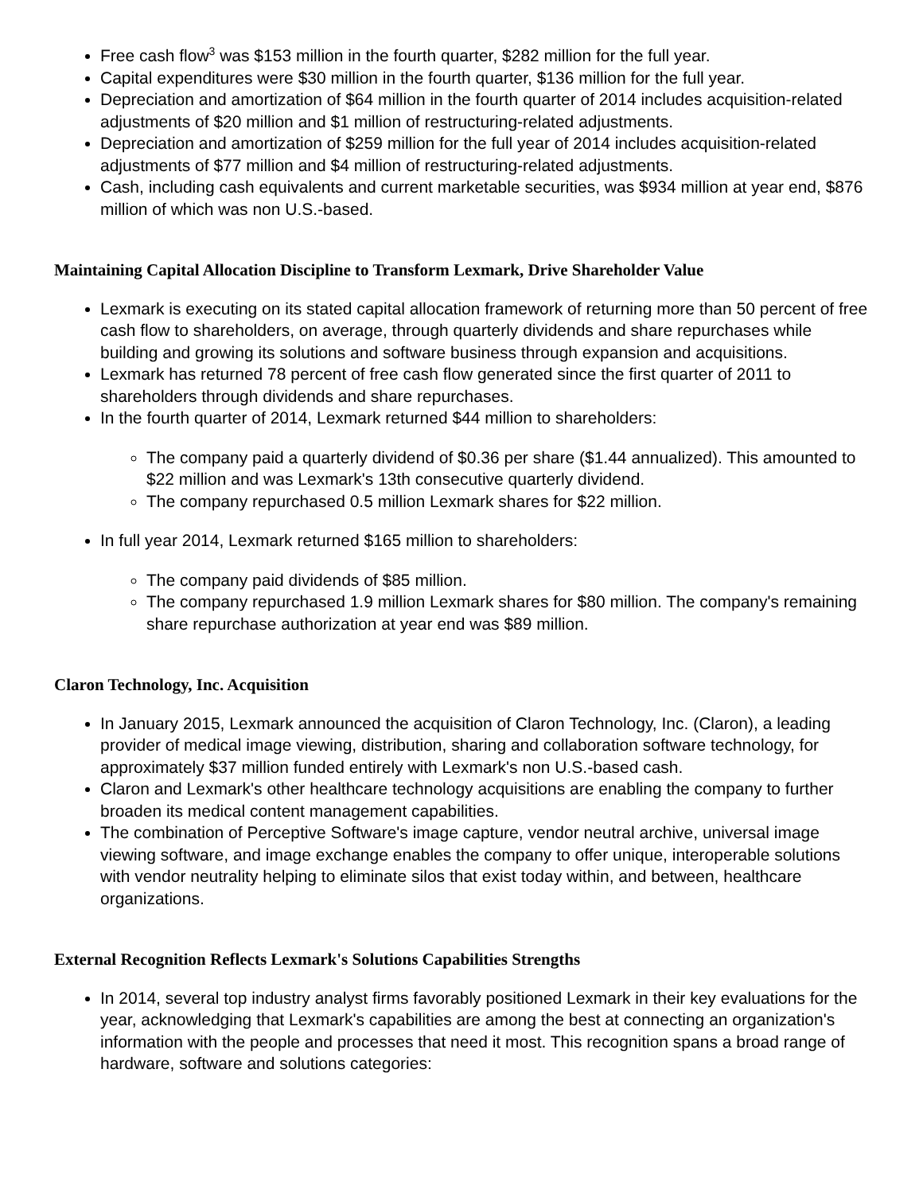Free cash flow<sup>3</sup> was $153 million in the fourth quarter, $282 million for the full year.
Capital expenditures were $30 million in the fourth quarter, $136 million for the full year.
Depreciation and amortization of $64 million in the fourth quarter of 2014 includes acquisition-related adjustments of $20 million and $1 million of restructuring-related adjustments.
Depreciation and amortization of $259 million for the full year of 2014 includes acquisition-related adjustments of $77 million and $4 million of restructuring-related adjustments.
Cash, including cash equivalents and current marketable securities, was $934 million at year end, $876 million of which was non U.S.-based.
Maintaining Capital Allocation Discipline to Transform Lexmark, Drive Shareholder Value
Lexmark is executing on its stated capital allocation framework of returning more than 50 percent of free cash flow to shareholders, on average, through quarterly dividends and share repurchases while building and growing its solutions and software business through expansion and acquisitions.
Lexmark has returned 78 percent of free cash flow generated since the first quarter of 2011 to shareholders through dividends and share repurchases.
In the fourth quarter of 2014, Lexmark returned $44 million to shareholders:
The company paid a quarterly dividend of $0.36 per share ($1.44 annualized). This amounted to $22 million and was Lexmark's 13th consecutive quarterly dividend.
The company repurchased 0.5 million Lexmark shares for $22 million.
In full year 2014, Lexmark returned $165 million to shareholders:
The company paid dividends of $85 million.
The company repurchased 1.9 million Lexmark shares for $80 million. The company's remaining share repurchase authorization at year end was $89 million.
Claron Technology, Inc. Acquisition
In January 2015, Lexmark announced the acquisition of Claron Technology, Inc. (Claron), a leading provider of medical image viewing, distribution, sharing and collaboration software technology, for approximately $37 million funded entirely with Lexmark's non U.S.-based cash.
Claron and Lexmark's other healthcare technology acquisitions are enabling the company to further broaden its medical content management capabilities.
The combination of Perceptive Software's image capture, vendor neutral archive, universal image viewing software, and image exchange enables the company to offer unique, interoperable solutions with vendor neutrality helping to eliminate silos that exist today within, and between, healthcare organizations.
External Recognition Reflects Lexmark's Solutions Capabilities Strengths
In 2014, several top industry analyst firms favorably positioned Lexmark in their key evaluations for the year, acknowledging that Lexmark's capabilities are among the best at connecting an organization's information with the people and processes that need it most. This recognition spans a broad range of hardware, software and solutions categories: